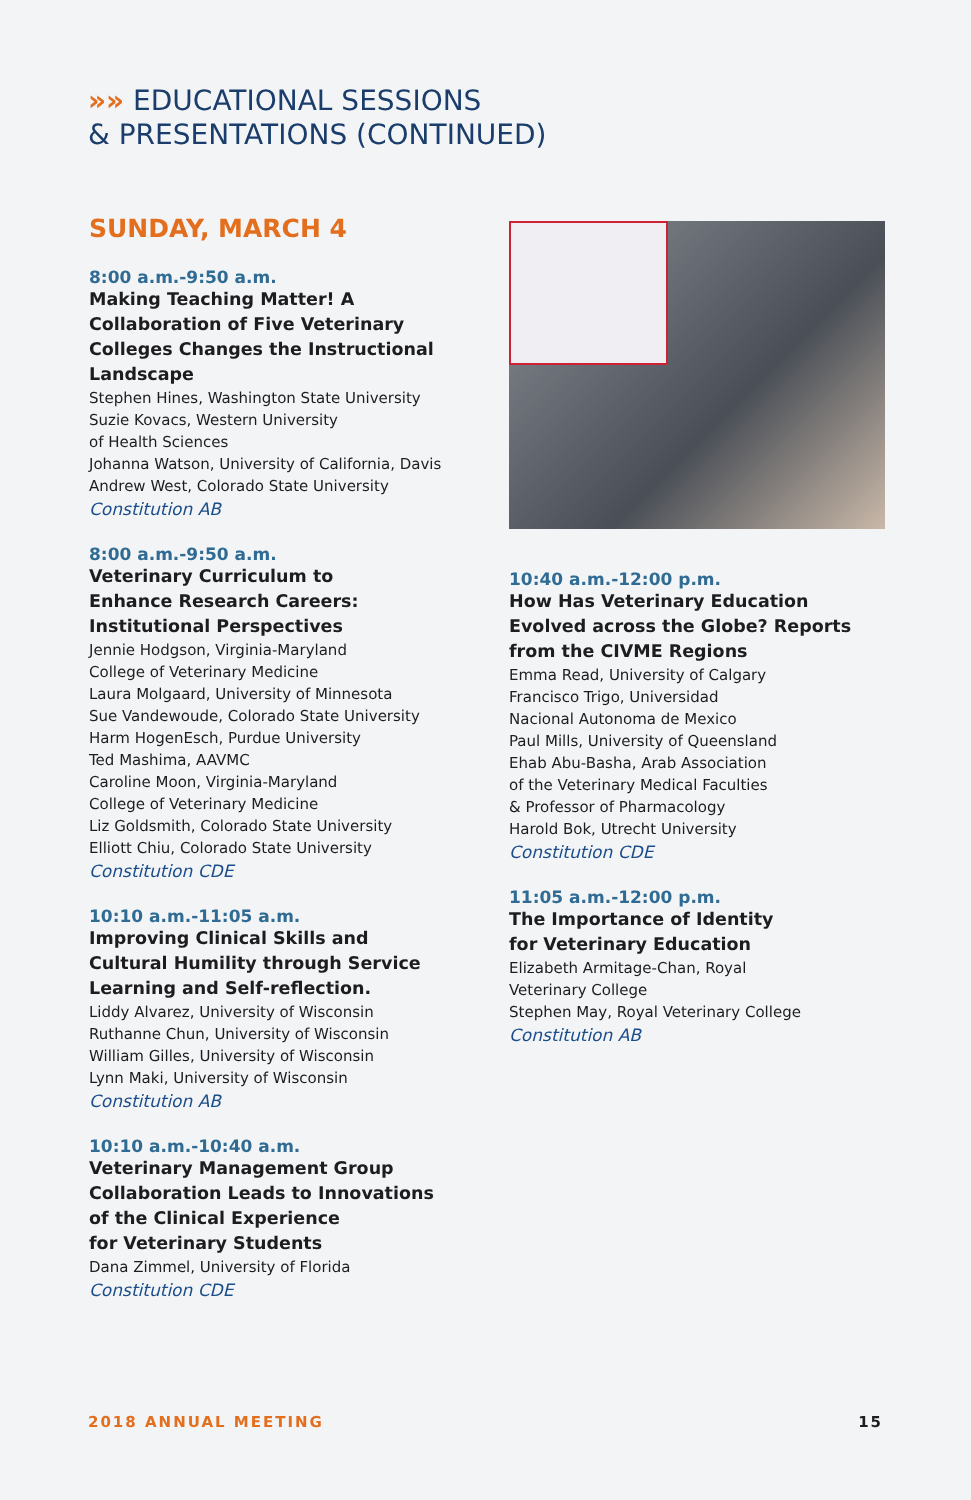»» EDUCATIONAL SESSIONS
& PRESENTATIONS (CONTINUED)
SUNDAY, MARCH 4
8:00 a.m.-9:50 a.m.
Making Teaching Matter! A Collaboration of Five Veterinary Colleges Changes the Instructional Landscape
Stephen Hines, Washington State University
Suzie Kovacs, Western University
of Health Sciences
Johanna Watson, University of California, Davis
Andrew West, Colorado State University
Constitution AB
8:00 a.m.-9:50 a.m.
Veterinary Curriculum to
Enhance Research Careers:
Institutional Perspectives
Jennie Hodgson, Virginia-Maryland
College of Veterinary Medicine
Laura Molgaard, University of Minnesota
Sue Vandewoude, Colorado State University
Harm HogenEsch, Purdue University
Ted Mashima, AAVMC
Caroline Moon, Virginia-Maryland
College of Veterinary Medicine
Liz Goldsmith, Colorado State University
Elliott Chiu, Colorado State University
Constitution CDE
10:10 a.m.-11:05 a.m.
Improving Clinical Skills and
Cultural Humility through Service
Learning and Self-reflection.
Liddy Alvarez, University of Wisconsin
Ruthanne Chun, University of Wisconsin
William Gilles, University of Wisconsin
Lynn Maki, University of Wisconsin
Constitution AB
10:10 a.m.-10:40 a.m.
Veterinary Management Group
Collaboration Leads to Innovations
of the Clinical Experience
for Veterinary Students
Dana Zimmel, University of Florida
Constitution CDE
10:40 a.m.-12:00 p.m.
How Has Veterinary Education
Evolved across the Globe? Reports
from the CIVME Regions
Emma Read, University of Calgary
Francisco Trigo, Universidad
Nacional Autonoma de Mexico
Paul Mills, University of Queensland
Ehab Abu-Basha, Arab Association
of the Veterinary Medical Faculties
& Professor of Pharmacology
Harold Bok, Utrecht University
Constitution CDE
11:05 a.m.-12:00 p.m.
The Importance of Identity
for Veterinary Education
Elizabeth Armitage-Chan, Royal
Veterinary College
Stephen May, Royal Veterinary College
Constitution AB
2018 ANNUAL MEETING 15